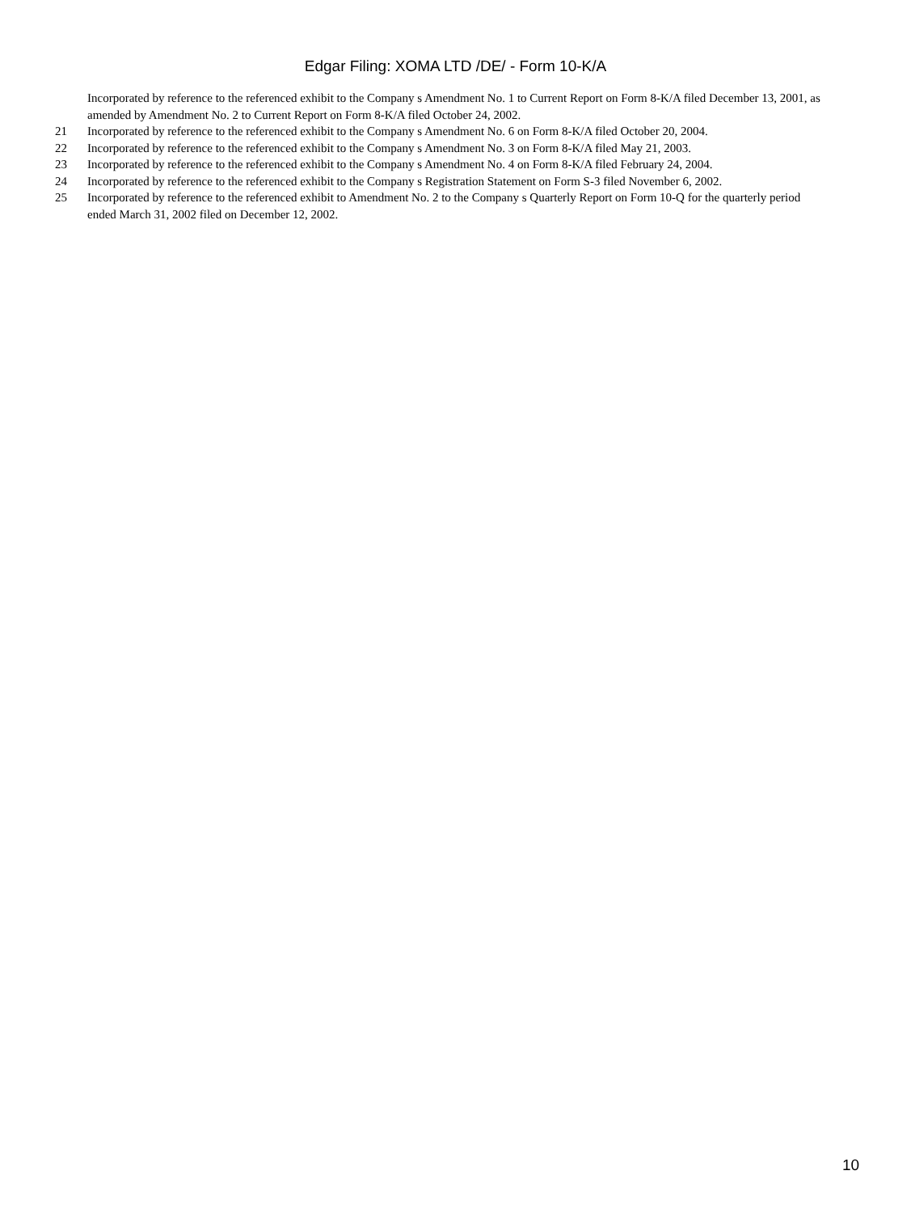Edgar Filing: XOMA LTD /DE/ - Form 10-K/A
Incorporated by reference to the referenced exhibit to the Company s Amendment No. 1 to Current Report on Form 8-K/A filed December 13, 2001, as amended by Amendment No. 2 to Current Report on Form 8-K/A filed October 24, 2002.
21 Incorporated by reference to the referenced exhibit to the Company s Amendment No. 6 on Form 8-K/A filed October 20, 2004.
22 Incorporated by reference to the referenced exhibit to the Company s Amendment No. 3 on Form 8-K/A filed May 21, 2003.
23 Incorporated by reference to the referenced exhibit to the Company s Amendment No. 4 on Form 8-K/A filed February 24, 2004.
24 Incorporated by reference to the referenced exhibit to the Company s Registration Statement on Form S-3 filed November 6, 2002.
25 Incorporated by reference to the referenced exhibit to Amendment No. 2 to the Company s Quarterly Report on Form 10-Q for the quarterly period ended March 31, 2002 filed on December 12, 2002.
10